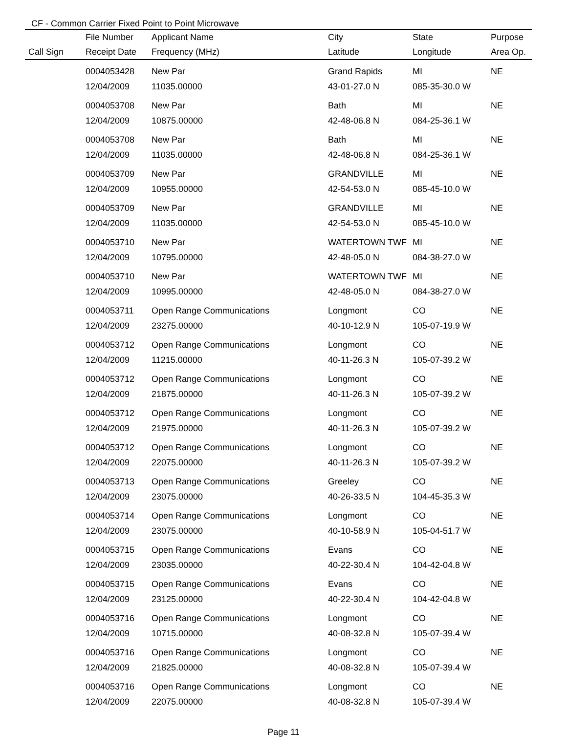CF - Common Carrier Fixed Point to Point Microwave
| | File Number | Applicant Name | City | State | Purpose |
| --- | --- | --- | --- | --- | --- |
| Call Sign | Receipt Date | Frequency (MHz) | Latitude | Longitude | Area Op. |
| | 0004053428 | New Par | Grand Rapids | MI | NE |
| | 12/04/2009 | 11035.00000 | 43-01-27.0 N | 085-35-30.0 W | |
| | 0004053708 | New Par | Bath | MI | NE |
| | 12/04/2009 | 10875.00000 | 42-48-06.8 N | 084-25-36.1 W | |
| | 0004053708 | New Par | Bath | MI | NE |
| | 12/04/2009 | 11035.00000 | 42-48-06.8 N | 084-25-36.1 W | |
| | 0004053709 | New Par | GRANDVILLE | MI | NE |
| | 12/04/2009 | 10955.00000 | 42-54-53.0 N | 085-45-10.0 W | |
| | 0004053709 | New Par | GRANDVILLE | MI | NE |
| | 12/04/2009 | 11035.00000 | 42-54-53.0 N | 085-45-10.0 W | |
| | 0004053710 | New Par | WATERTOWN TWF | MI | NE |
| | 12/04/2009 | 10795.00000 | 42-48-05.0 N | 084-38-27.0 W | |
| | 0004053710 | New Par | WATERTOWN TWF | MI | NE |
| | 12/04/2009 | 10995.00000 | 42-48-05.0 N | 084-38-27.0 W | |
| | 0004053711 | Open Range Communications | Longmont | CO | NE |
| | 12/04/2009 | 23275.00000 | 40-10-12.9 N | 105-07-19.9 W | |
| | 0004053712 | Open Range Communications | Longmont | CO | NE |
| | 12/04/2009 | 11215.00000 | 40-11-26.3 N | 105-07-39.2 W | |
| | 0004053712 | Open Range Communications | Longmont | CO | NE |
| | 12/04/2009 | 21875.00000 | 40-11-26.3 N | 105-07-39.2 W | |
| | 0004053712 | Open Range Communications | Longmont | CO | NE |
| | 12/04/2009 | 21975.00000 | 40-11-26.3 N | 105-07-39.2 W | |
| | 0004053712 | Open Range Communications | Longmont | CO | NE |
| | 12/04/2009 | 22075.00000 | 40-11-26.3 N | 105-07-39.2 W | |
| | 0004053713 | Open Range Communications | Greeley | CO | NE |
| | 12/04/2009 | 23075.00000 | 40-26-33.5 N | 104-45-35.3 W | |
| | 0004053714 | Open Range Communications | Longmont | CO | NE |
| | 12/04/2009 | 23075.00000 | 40-10-58.9 N | 105-04-51.7 W | |
| | 0004053715 | Open Range Communications | Evans | CO | NE |
| | 12/04/2009 | 23035.00000 | 40-22-30.4 N | 104-42-04.8 W | |
| | 0004053715 | Open Range Communications | Evans | CO | NE |
| | 12/04/2009 | 23125.00000 | 40-22-30.4 N | 104-42-04.8 W | |
| | 0004053716 | Open Range Communications | Longmont | CO | NE |
| | 12/04/2009 | 10715.00000 | 40-08-32.8 N | 105-07-39.4 W | |
| | 0004053716 | Open Range Communications | Longmont | CO | NE |
| | 12/04/2009 | 21825.00000 | 40-08-32.8 N | 105-07-39.4 W | |
| | 0004053716 | Open Range Communications | Longmont | CO | NE |
| | 12/04/2009 | 22075.00000 | 40-08-32.8 N | 105-07-39.4 W | |
Page 11